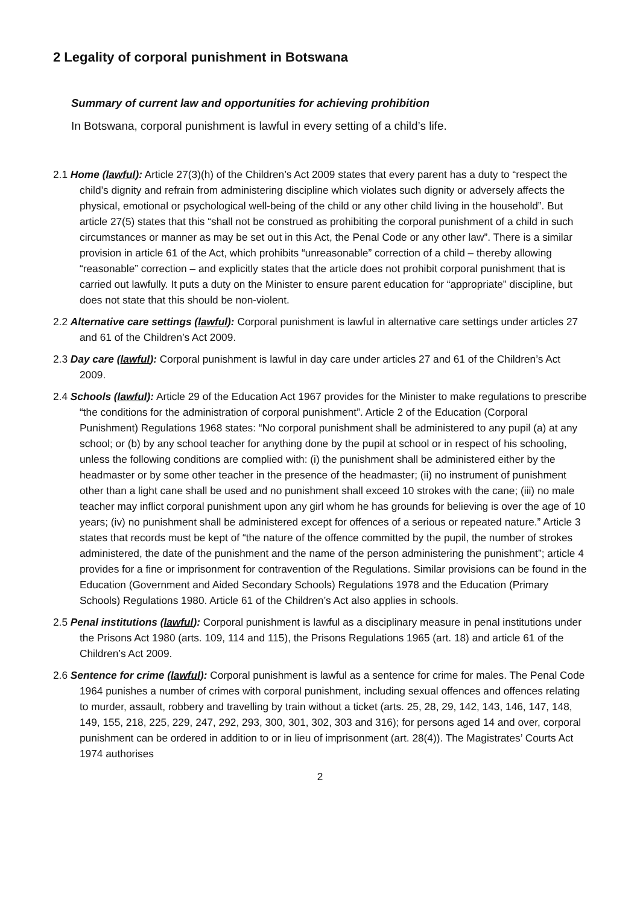2 Legality of corporal punishment in Botswana
Summary of current law and opportunities for achieving prohibition
In Botswana, corporal punishment is lawful in every setting of a child’s life.
2.1 Home (lawful): Article 27(3)(h) of the Children’s Act 2009 states that every parent has a duty to “respect the child’s dignity and refrain from administering discipline which violates such dignity or adversely affects the physical, emotional or psychological well-being of the child or any other child living in the household”. But article 27(5) states that this “shall not be construed as prohibiting the corporal punishment of a child in such circumstances or manner as may be set out in this Act, the Penal Code or any other law”. There is a similar provision in article 61 of the Act, which prohibits “unreasonable” correction of a child – thereby allowing “reasonable” correction – and explicitly states that the article does not prohibit corporal punishment that is carried out lawfully. It puts a duty on the Minister to ensure parent education for “appropriate” discipline, but does not state that this should be non-violent.
2.2 Alternative care settings (lawful): Corporal punishment is lawful in alternative care settings under articles 27 and 61 of the Children’s Act 2009.
2.3 Day care (lawful): Corporal punishment is lawful in day care under articles 27 and 61 of the Children’s Act 2009.
2.4 Schools (lawful): Article 29 of the Education Act 1967 provides for the Minister to make regulations to prescribe “the conditions for the administration of corporal punishment”. Article 2 of the Education (Corporal Punishment) Regulations 1968 states: “No corporal punishment shall be administered to any pupil (a) at any school; or (b) by any school teacher for anything done by the pupil at school or in respect of his schooling, unless the following conditions are complied with: (i) the punishment shall be administered either by the headmaster or by some other teacher in the presence of the headmaster; (ii) no instrument of punishment other than a light cane shall be used and no punishment shall exceed 10 strokes with the cane; (iii) no male teacher may inflict corporal punishment upon any girl whom he has grounds for believing is over the age of 10 years; (iv) no punishment shall be administered except for offences of a serious or repeated nature.” Article 3 states that records must be kept of “the nature of the offence committed by the pupil, the number of strokes administered, the date of the punishment and the name of the person administering the punishment”; article 4 provides for a fine or imprisonment for contravention of the Regulations. Similar provisions can be found in the Education (Government and Aided Secondary Schools) Regulations 1978 and the Education (Primary Schools) Regulations 1980. Article 61 of the Children’s Act also applies in schools.
2.5 Penal institutions (lawful): Corporal punishment is lawful as a disciplinary measure in penal institutions under the Prisons Act 1980 (arts. 109, 114 and 115), the Prisons Regulations 1965 (art. 18) and article 61 of the Children’s Act 2009.
2.6 Sentence for crime (lawful): Corporal punishment is lawful as a sentence for crime for males. The Penal Code 1964 punishes a number of crimes with corporal punishment, including sexual offences and offences relating to murder, assault, robbery and travelling by train without a ticket (arts. 25, 28, 29, 142, 143, 146, 147, 148, 149, 155, 218, 225, 229, 247, 292, 293, 300, 301, 302, 303 and 316); for persons aged 14 and over, corporal punishment can be ordered in addition to or in lieu of imprisonment (art. 28(4)). The Magistrates’ Courts Act 1974 authorises
2